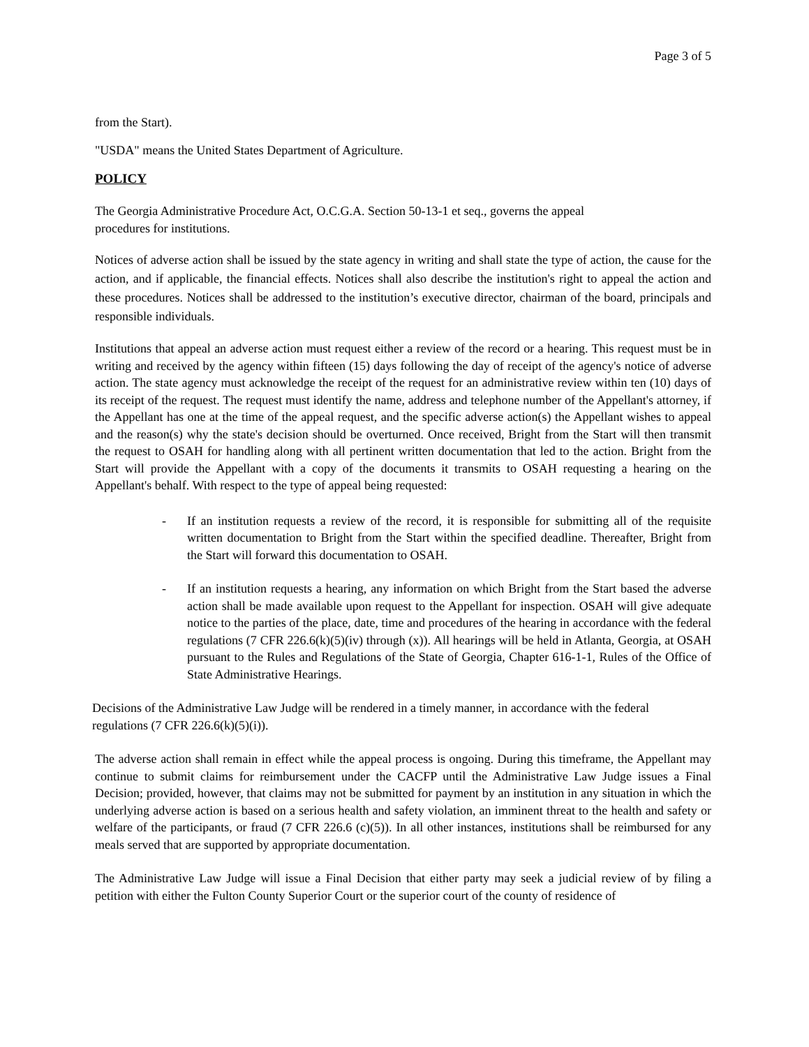Page 3 of 5
from the Start).
"USDA" means the United States Department of Agriculture.
POLICY
The Georgia Administrative Procedure Act, O.C.G.A. Section 50-13-1 et seq., governs the appeal
procedures for institutions.
Notices of adverse action shall be issued by the state agency in writing and shall state the type of action, the cause for the action, and if applicable, the financial effects. Notices shall also describe the institution's right to appeal the action and these procedures. Notices shall be addressed to the institution’s executive director, chairman of the board, principals and responsible individuals.
Institutions that appeal an adverse action must request either a review of the record or a hearing. This request must be in writing and received by the agency within fifteen (15) days following the day of receipt of the agency's notice of adverse action. The state agency must acknowledge the receipt of the request for an administrative review within ten (10) days of its receipt of the request. The request must identify the name, address and telephone number of the Appellant's attorney, if the Appellant has one at the time of the appeal request, and the specific adverse action(s) the Appellant wishes to appeal and the reason(s) why the state's decision should be overturned. Once received, Bright from the Start will then transmit the request to OSAH for handling along with all pertinent written documentation that led to the action. Bright from the Start will provide the Appellant with a copy of the documents it transmits to OSAH requesting a hearing on the Appellant's behalf. With respect to the type of appeal being requested:
- If an institution requests a review of the record, it is responsible for submitting all of the requisite written documentation to Bright from the Start within the specified deadline. Thereafter, Bright from the Start will forward this documentation to OSAH.
- If an institution requests a hearing, any information on which Bright from the Start based the adverse action shall be made available upon request to the Appellant for inspection. OSAH will give adequate notice to the parties of the place, date, time and procedures of the hearing in accordance with the federal regulations (7 CFR 226.6(k)(5)(iv) through (x)). All hearings will be held in Atlanta, Georgia, at OSAH pursuant to the Rules and Regulations of the State of Georgia, Chapter 616-1-1, Rules of the Office of State Administrative Hearings.
Decisions of the Administrative Law Judge will be rendered in a timely manner, in accordance with the federal
regulations (7 CFR 226.6(k)(5)(i)).
The adverse action shall remain in effect while the appeal process is ongoing. During this timeframe, the Appellant may continue to submit claims for reimbursement under the CACFP until the Administrative Law Judge issues a Final Decision; provided, however, that claims may not be submitted for payment by an institution in any situation in which the underlying adverse action is based on a serious health and safety violation, an imminent threat to the health and safety or welfare of the participants, or fraud (7 CFR 226.6 (c)(5)). In all other instances, institutions shall be reimbursed for any meals served that are supported by appropriate documentation.
The Administrative Law Judge will issue a Final Decision that either party may seek a judicial review of by filing a petition with either the Fulton County Superior Court or the superior court of the county of residence of